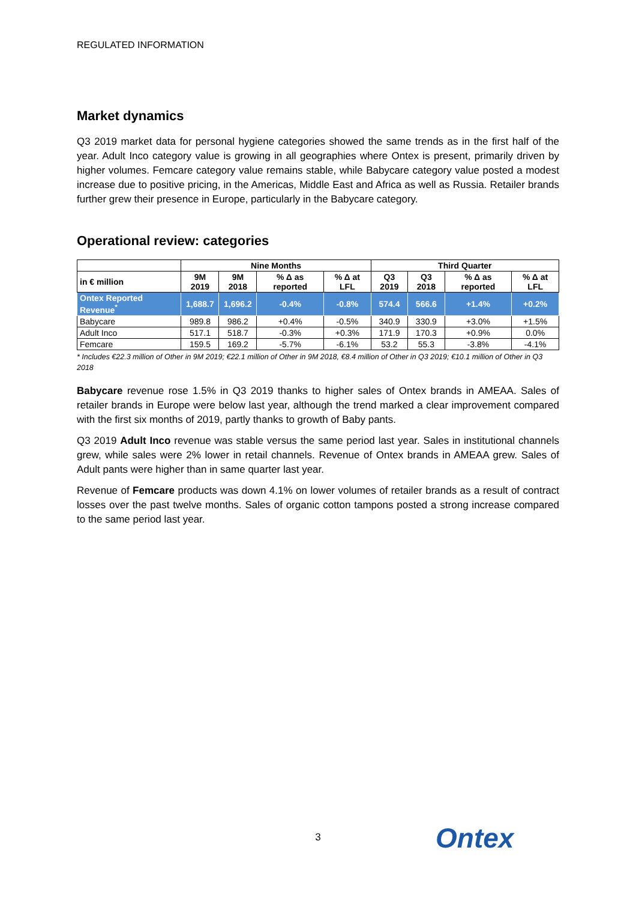REGULATED INFORMATION
Market dynamics
Q3 2019 market data for personal hygiene categories showed the same trends as in the first half of the year. Adult Inco category value is growing in all geographies where Ontex is present, primarily driven by higher volumes. Femcare category value remains stable, while Babycare category value posted a modest increase due to positive pricing, in the Americas, Middle East and Africa as well as Russia. Retailer brands further grew their presence in Europe, particularly in the Babycare category.
Operational review: categories
| | Nine Months | | | | Third Quarter | | | |
| --- | --- | --- | --- | --- | --- | --- | --- | --- |
| in € million | 9M 2019 | 9M 2018 | % Δ as reported | % Δ at LFL | Q3 2019 | Q3 2018 | % Δ as reported | % Δ at LFL |
| Ontex Reported Revenue<sup>*</sup> | 1,688.7 | 1,696.2 | -0.4% | -0.8% | 574.4 | 566.6 | +1.4% | +0.2% |
| Babycare | 989.8 | 986.2 | +0.4% | -0.5% | 340.9 | 330.9 | +3.0% | +1.5% |
| Adult Inco | 517.1 | 518.7 | -0.3% | +0.3% | 171.9 | 170.3 | +0.9% | 0.0% |
| Femcare | 159.5 | 169.2 | -5.7% | -6.1% | 53.2 | 55.3 | -3.8% | -4.1% |
* Includes €22.3 million of Other in 9M 2019; €22.1 million of Other in 9M 2018, €8.4 million of Other in Q3 2019; €10.1 million of Other in Q3 2018
Babycare revenue rose 1.5% in Q3 2019 thanks to higher sales of Ontex brands in AMEAA. Sales of retailer brands in Europe were below last year, although the trend marked a clear improvement compared with the first six months of 2019, partly thanks to growth of Baby pants.
Q3 2019 Adult Inco revenue was stable versus the same period last year. Sales in institutional channels grew, while sales were 2% lower in retail channels. Revenue of Ontex brands in AMEAA grew. Sales of Adult pants were higher than in same quarter last year.
Revenue of Femcare products was down 4.1% on lower volumes of retailer brands as a result of contract losses over the past twelve months. Sales of organic cotton tampons posted a strong increase compared to the same period last year.
3 Ontex